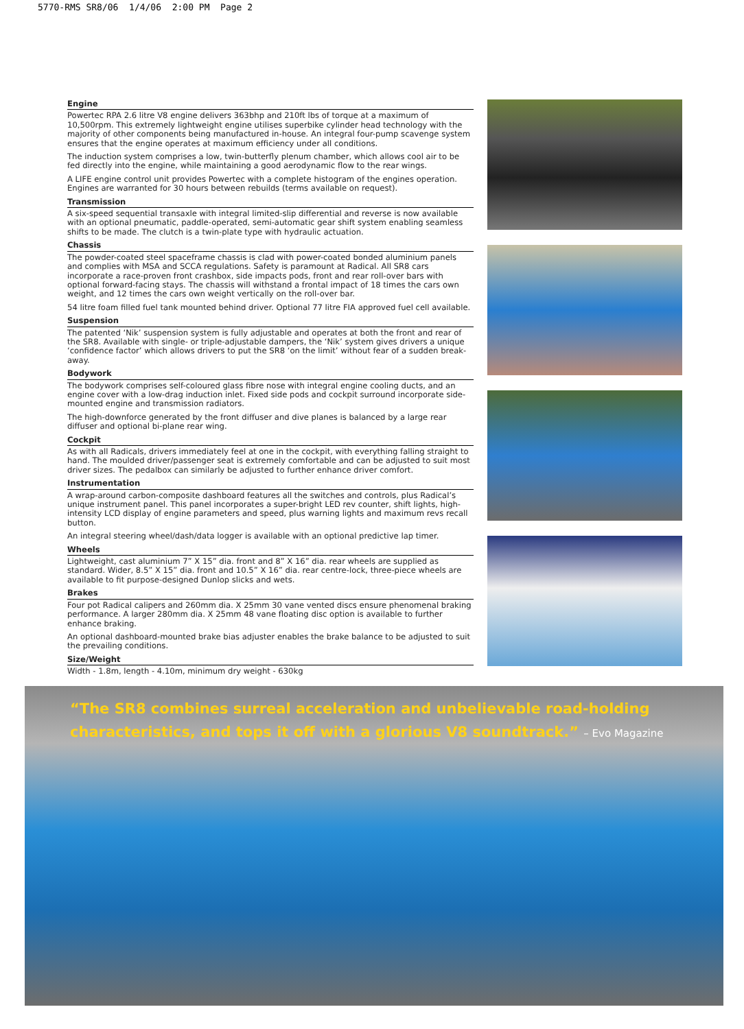5770-RMS SR8/06 1/4/06 2:00 PM Page 2
Engine
Powertec RPA 2.6 litre V8 engine delivers 363bhp and 210ft lbs of torque at a maximum of 10,500rpm. This extremely lightweight engine utilises superbike cylinder head technology with the majority of other components being manufactured in-house. An integral four-pump scavenge system ensures that the engine operates at maximum efficiency under all conditions.
The induction system comprises a low, twin-butterfly plenum chamber, which allows cool air to be fed directly into the engine, while maintaining a good aerodynamic flow to the rear wings.
A LIFE engine control unit provides Powertec with a complete histogram of the engines operation. Engines are warranted for 30 hours between rebuilds (terms available on request).
Transmission
A six-speed sequential transaxle with integral limited-slip differential and reverse is now available with an optional pneumatic, paddle-operated, semi-automatic gear shift system enabling seamless shifts to be made. The clutch is a twin-plate type with hydraulic actuation.
Chassis
The powder-coated steel spaceframe chassis is clad with power-coated bonded aluminium panels and complies with MSA and SCCA regulations. Safety is paramount at Radical. All SR8 cars incorporate a race-proven front crashbox, side impacts pods, front and rear roll-over bars with optional forward-facing stays. The chassis will withstand a frontal impact of 18 times the cars own weight, and 12 times the cars own weight vertically on the roll-over bar.
54 litre foam filled fuel tank mounted behind driver. Optional 77 litre FIA approved fuel cell available.
Suspension
The patented ‘Nik’ suspension system is fully adjustable and operates at both the front and rear of the SR8. Available with single- or triple-adjustable dampers, the ‘Nik’ system gives drivers a unique ‘confidence factor’ which allows drivers to put the SR8 ‘on the limit’ without fear of a sudden break-away.
Bodywork
The bodywork comprises self-coloured glass fibre nose with integral engine cooling ducts, and an engine cover with a low-drag induction inlet. Fixed side pods and cockpit surround incorporate side-mounted engine and transmission radiators.
The high-downforce generated by the front diffuser and dive planes is balanced by a large rear diffuser and optional bi-plane rear wing.
Cockpit
As with all Radicals, drivers immediately feel at one in the cockpit, with everything falling straight to hand. The moulded driver/passenger seat is extremely comfortable and can be adjusted to suit most driver sizes. The pedalbox can similarly be adjusted to further enhance driver comfort.
Instrumentation
A wrap-around carbon-composite dashboard features all the switches and controls, plus Radical’s unique instrument panel. This panel incorporates a super-bright LED rev counter, shift lights, high-intensity LCD display of engine parameters and speed, plus warning lights and maximum revs recall button.
An integral steering wheel/dash/data logger is available with an optional predictive lap timer.
Wheels
Lightweight, cast aluminium 7” X 15” dia. front and 8” X 16” dia. rear wheels are supplied as standard. Wider, 8.5” X 15” dia. front and 10.5” X 16” dia. rear centre-lock, three-piece wheels are available to fit purpose-designed Dunlop slicks and wets.
Brakes
Four pot Radical calipers and 260mm dia. X 25mm 30 vane vented discs ensure phenomenal braking performance. A larger 280mm dia. X 25mm 48 vane floating disc option is available to further enhance braking.
An optional dashboard-mounted brake bias adjuster enables the brake balance to be adjusted to suit the prevailing conditions.
Size/Weight
Width - 1.8m, length - 4.10m, minimum dry weight - 630kg
“The SR8 combines surreal acceleration and unbelievable road-holding characteristics, and tops it off with a glorious V8 soundtrack.” – Evo Magazine